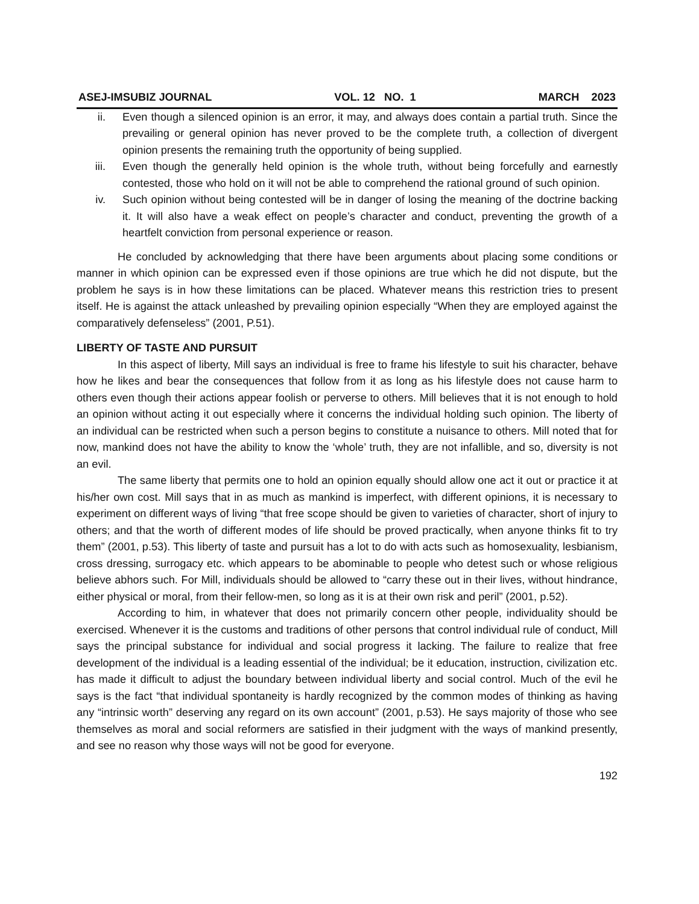ASEJ-IMSUBIZ JOURNAL VOL. 12 NO. 1 MARCH 2023
ii. Even though a silenced opinion is an error, it may, and always does contain a partial truth. Since the prevailing or general opinion has never proved to be the complete truth, a collection of divergent opinion presents the remaining truth the opportunity of being supplied.
iii. Even though the generally held opinion is the whole truth, without being forcefully and earnestly contested, those who hold on it will not be able to comprehend the rational ground of such opinion.
iv. Such opinion without being contested will be in danger of losing the meaning of the doctrine backing it. It will also have a weak effect on people’s character and conduct, preventing the growth of a heartfelt conviction from personal experience or reason.
He concluded by acknowledging that there have been arguments about placing some conditions or manner in which opinion can be expressed even if those opinions are true which he did not dispute, but the problem he says is in how these limitations can be placed. Whatever means this restriction tries to present itself. He is against the attack unleashed by prevailing opinion especially “When they are employed against the comparatively defenseless” (2001, P.51).
LIBERTY OF TASTE AND PURSUIT
In this aspect of liberty, Mill says an individual is free to frame his lifestyle to suit his character, behave how he likes and bear the consequences that follow from it as long as his lifestyle does not cause harm to others even though their actions appear foolish or perverse to others. Mill believes that it is not enough to hold an opinion without acting it out especially where it concerns the individual holding such opinion. The liberty of an individual can be restricted when such a person begins to constitute a nuisance to others. Mill noted that for now, mankind does not have the ability to know the ‘whole’ truth, they are not infallible, and so, diversity is not an evil.
The same liberty that permits one to hold an opinion equally should allow one act it out or practice it at his/her own cost. Mill says that in as much as mankind is imperfect, with different opinions, it is necessary to experiment on different ways of living “that free scope should be given to varieties of character, short of injury to others; and that the worth of different modes of life should be proved practically, when anyone thinks fit to try them” (2001, p.53). This liberty of taste and pursuit has a lot to do with acts such as homosexuality, lesbianism, cross dressing, surrogacy etc. which appears to be abominable to people who detest such or whose religious believe abhors such. For Mill, individuals should be allowed to “carry these out in their lives, without hindrance, either physical or moral, from their fellow-men, so long as it is at their own risk and peril” (2001, p.52).
According to him, in whatever that does not primarily concern other people, individuality should be exercised. Whenever it is the customs and traditions of other persons that control individual rule of conduct, Mill says the principal substance for individual and social progress it lacking. The failure to realize that free development of the individual is a leading essential of the individual; be it education, instruction, civilization etc. has made it difficult to adjust the boundary between individual liberty and social control. Much of the evil he says is the fact “that individual spontaneity is hardly recognized by the common modes of thinking as having any “intrinsic worth” deserving any regard on its own account” (2001, p.53). He says majority of those who see themselves as moral and social reformers are satisfied in their judgment with the ways of mankind presently, and see no reason why those ways will not be good for everyone.
192